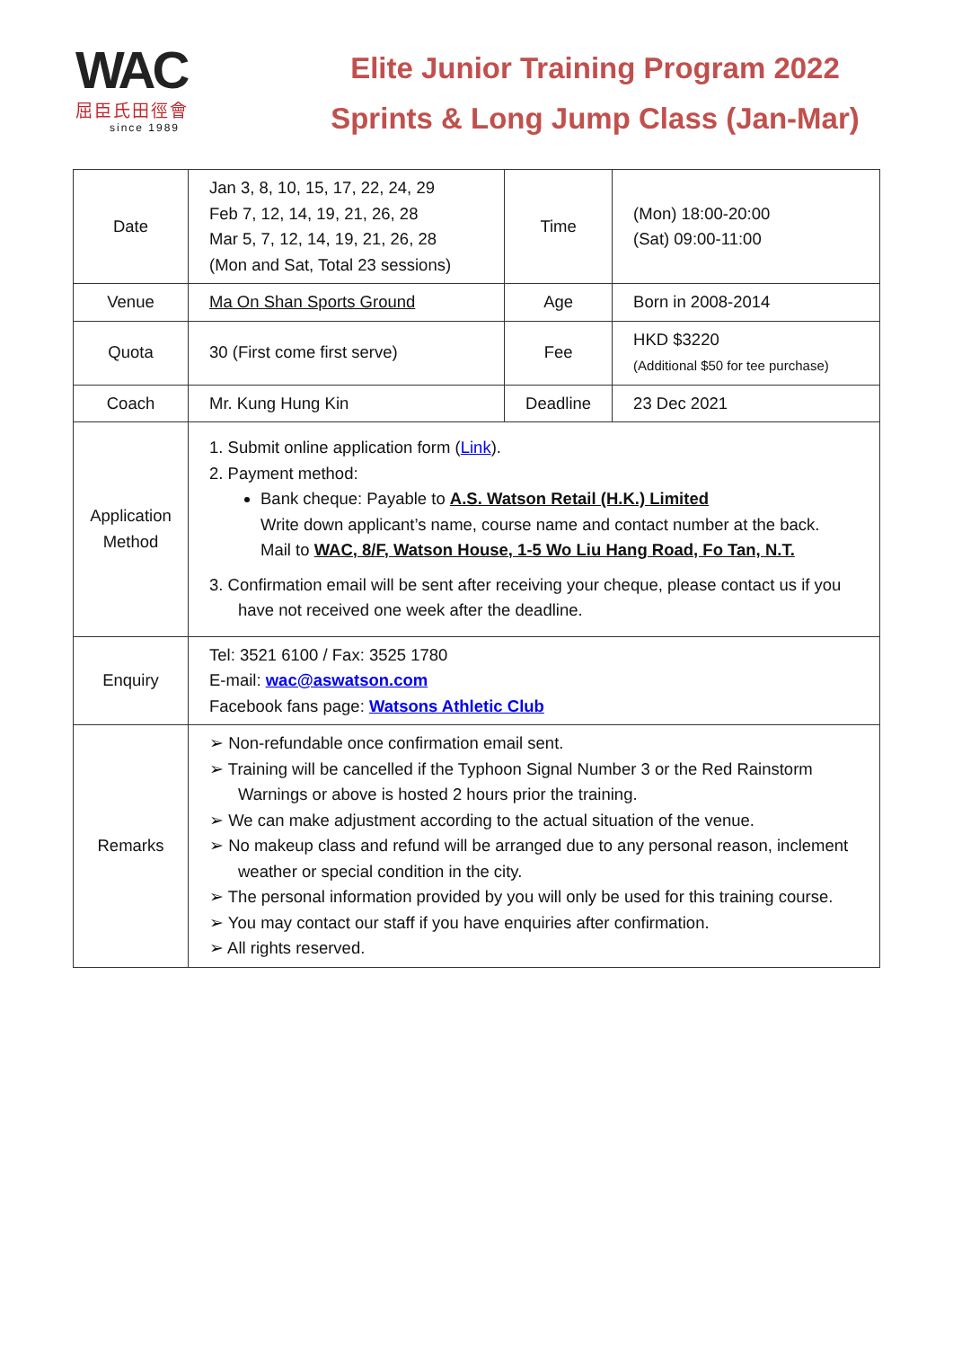WAC
屈臣氏田徑會
since 1989
Elite Junior Training Program 2022
Sprints & Long Jump Class (Jan-Mar)
| Date | Jan 3, 8, 10, 15, 17, 22, 24, 29 Feb 7, 12, 14, 19, 21, 26, 28 Mar 5, 7, 12, 14, 19, 21, 26, 28 (Mon and Sat, Total 23 sessions) | Time | (Mon) 18:00-20:00 (Sat) 09:00-11:00 |
| Venue | Ma On Shan Sports Ground | Age | Born in 2008-2014 |
| Quota | 30 (First come first serve) | Fee | HKD $3220 (Additional $50 for tee purchase) |
| Coach | Mr. Kung Hung Kin | Deadline | 23 Dec 2021 |
| Application Method | 1. Submit online application form ( Link ). 2. Payment method: Bank cheque: Payable to A.S. Watson Retail (H.K.) Limited Write down applicant’s name, course name and contact number at the back. Mail to WAC, 8/F, Watson House, 1-5 Wo Liu Hang Road, Fo Tan, N.T. 3. Confirmation email will be sent after receiving your cheque, please contact us if you have not received one week after the deadline. | | |
| Enquiry | Tel: 3521 6100 / Fax: 3525 1780 E-mail: wac@aswatson.com Facebook fans page: Watsons Athletic Club | | |
| Remarks | ➢ Non-refundable once confirmation email sent. ➢ Training will be cancelled if the Typhoon Signal Number 3 or the Red Rainstorm Warnings or above is hosted 2 hours prior the training. ➢ We can make adjustment according to the actual situation of the venue. ➢ No makeup class and refund will be arranged due to any personal reason, inclement weather or special condition in the city. ➢ The personal information provided by you will only be used for this training course. ➢ You may contact our staff if you have enquiries after confirmation. ➢ All rights reserved. | | |